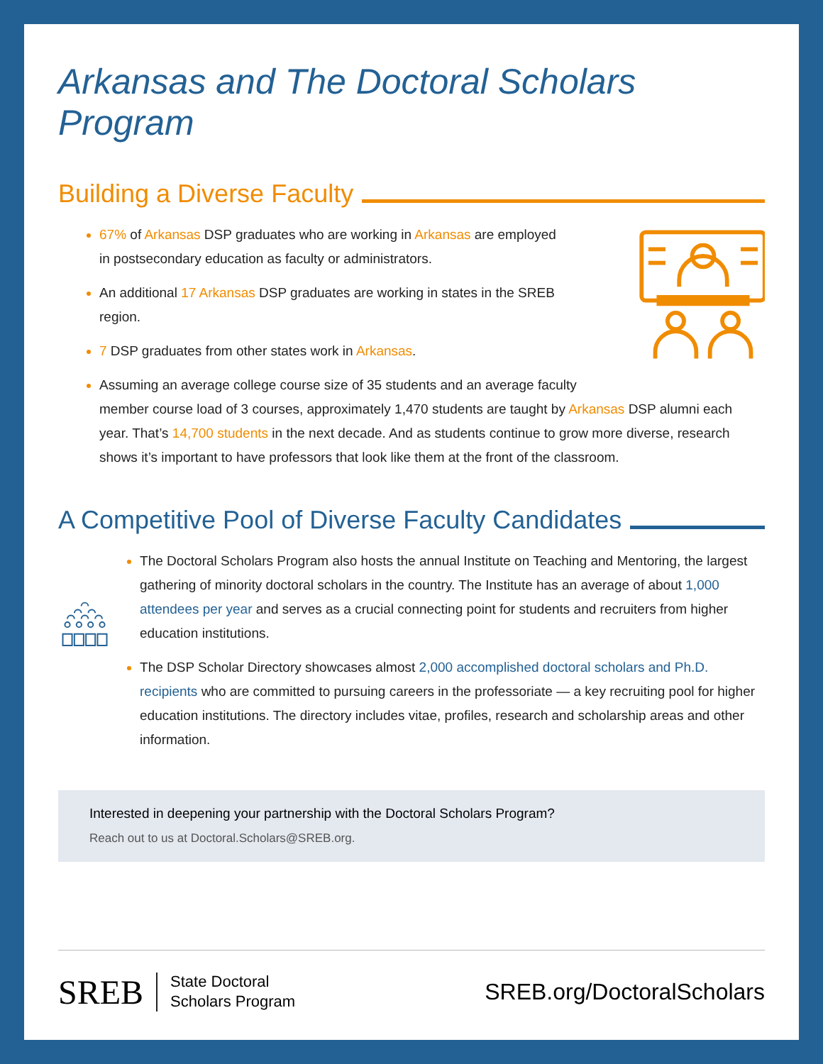Arkansas and The Doctoral Scholars Program
Building a Diverse Faculty
67% of Arkansas DSP graduates who are working in Arkansas are employed in postsecondary education as faculty or administrators.
An additional 17 Arkansas DSP graduates are working in states in the SREB region.
7 DSP graduates from other states work in Arkansas.
Assuming an average college course size of 35 students and an average faculty
member course load of 3 courses, approximately 1,470 students are taught by Arkansas DSP alumni each year. That’s 14,700 students in the next decade. And as students continue to grow more diverse, research shows it’s important to have professors that look like them at the front of the classroom.
A Competitive Pool of Diverse Faculty Candidates
The Doctoral Scholars Program also hosts the annual Institute on Teaching and Mentoring, the largest gathering of minority doctoral scholars in the country. The Institute has an average of about 1,000 attendees per year and serves as a crucial connecting point for students and recruiters from higher education institutions.
The DSP Scholar Directory showcases almost 2,000 accomplished doctoral scholars and Ph.D. recipients who are committed to pursuing careers in the professoriate — a key recruiting pool for higher education institutions. The directory includes vitae, profiles, research and scholarship areas and other information.
Interested in deepening your partnership with the Doctoral Scholars Program?
Reach out to us at Doctoral.Scholars@SREB.org.
SREB State Doctoral
Scholars Program SREB.org/DoctoralScholars